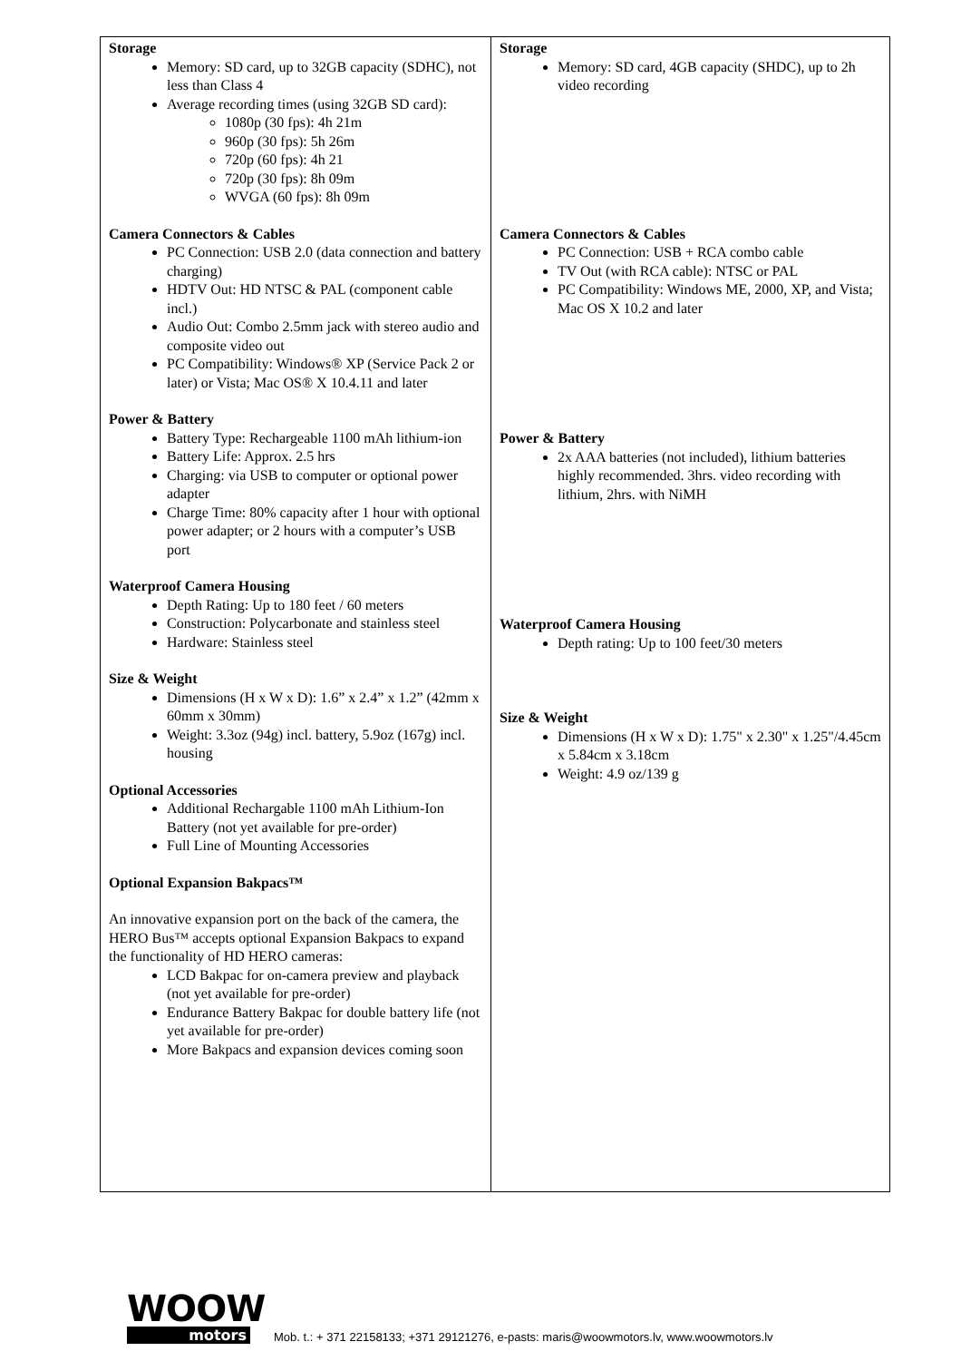| Storage Memory: SD card, up to 32GB capacity (SDHC), not less than Class 4 Average recording times (using 32GB SD card): 1080p (30 fps): 4h 21m 960p (30 fps): 5h 26m 720p (60 fps): 4h 21 720p (30 fps): 8h 09m WVGA (60 fps): 8h 09m Camera Connectors & Cables PC Connection: USB 2.0 (data connection and battery charging) HDTV Out: HD NTSC & PAL (component cable incl.) Audio Out: Combo 2.5mm jack with stereo audio and composite video out PC Compatibility: Windows® XP (Service Pack 2 or later) or Vista; Mac OS® X 10.4.11 and later Power & Battery Battery Type: Rechargeable 1100 mAh lithium-ion Battery Life: Approx. 2.5 hrs Charging: via USB to computer or optional power adapter Charge Time: 80% capacity after 1 hour with optional power adapter; or 2 hours with a computer’s USB port Waterproof Camera Housing Depth Rating: Up to 180 feet / 60 meters Construction: Polycarbonate and stainless steel Hardware: Stainless steel Size & Weight Dimensions (H x W x D): 1.6” x 2.4” x 1.2” (42mm x 60mm x 30mm) Weight: 3.3oz (94g) incl. battery, 5.9oz (167g) incl. housing Optional Accessories Additional Rechargable 1100 mAh Lithium-Ion Battery (not yet available for pre-order) Full Line of Mounting Accessories Optional Expansion Bakpacs™ An innovative expansion port on the back of the camera, the HERO Bus™ accepts optional Expansion Bakpacs to expand the functionality of HD HERO cameras: LCD Bakpac for on-camera preview and playback (not yet available for pre-order) Endurance Battery Bakpac for double battery life (not yet available for pre-order) More Bakpacs and expansion devices coming soon | Storage Memory: SD card, 4GB capacity (SHDC), up to 2h video recording Camera Connectors & Cables PC Connection: USB + RCA combo cable TV Out (with RCA cable): NTSC or PAL PC Compatibility: Windows ME, 2000, XP, and Vista; Mac OS X 10.2 and later Power & Battery 2x AAA batteries (not included), lithium batteries highly recommended. 3hrs. video recording with lithium, 2hrs. with NiMH Waterproof Camera Housing Depth rating: Up to 100 feet/30 meters Size & Weight Dimensions (H x W x D): 1.75" x 2.30" x 1.25"/4.45cm x 5.84cm x 3.18cm Weight: 4.9 oz/139 g |
WOOW
motors
Mob. t.: + 371 22158133; +371 29121276, e-pasts: maris@woowmotors.lv, www.woowmotors.lv